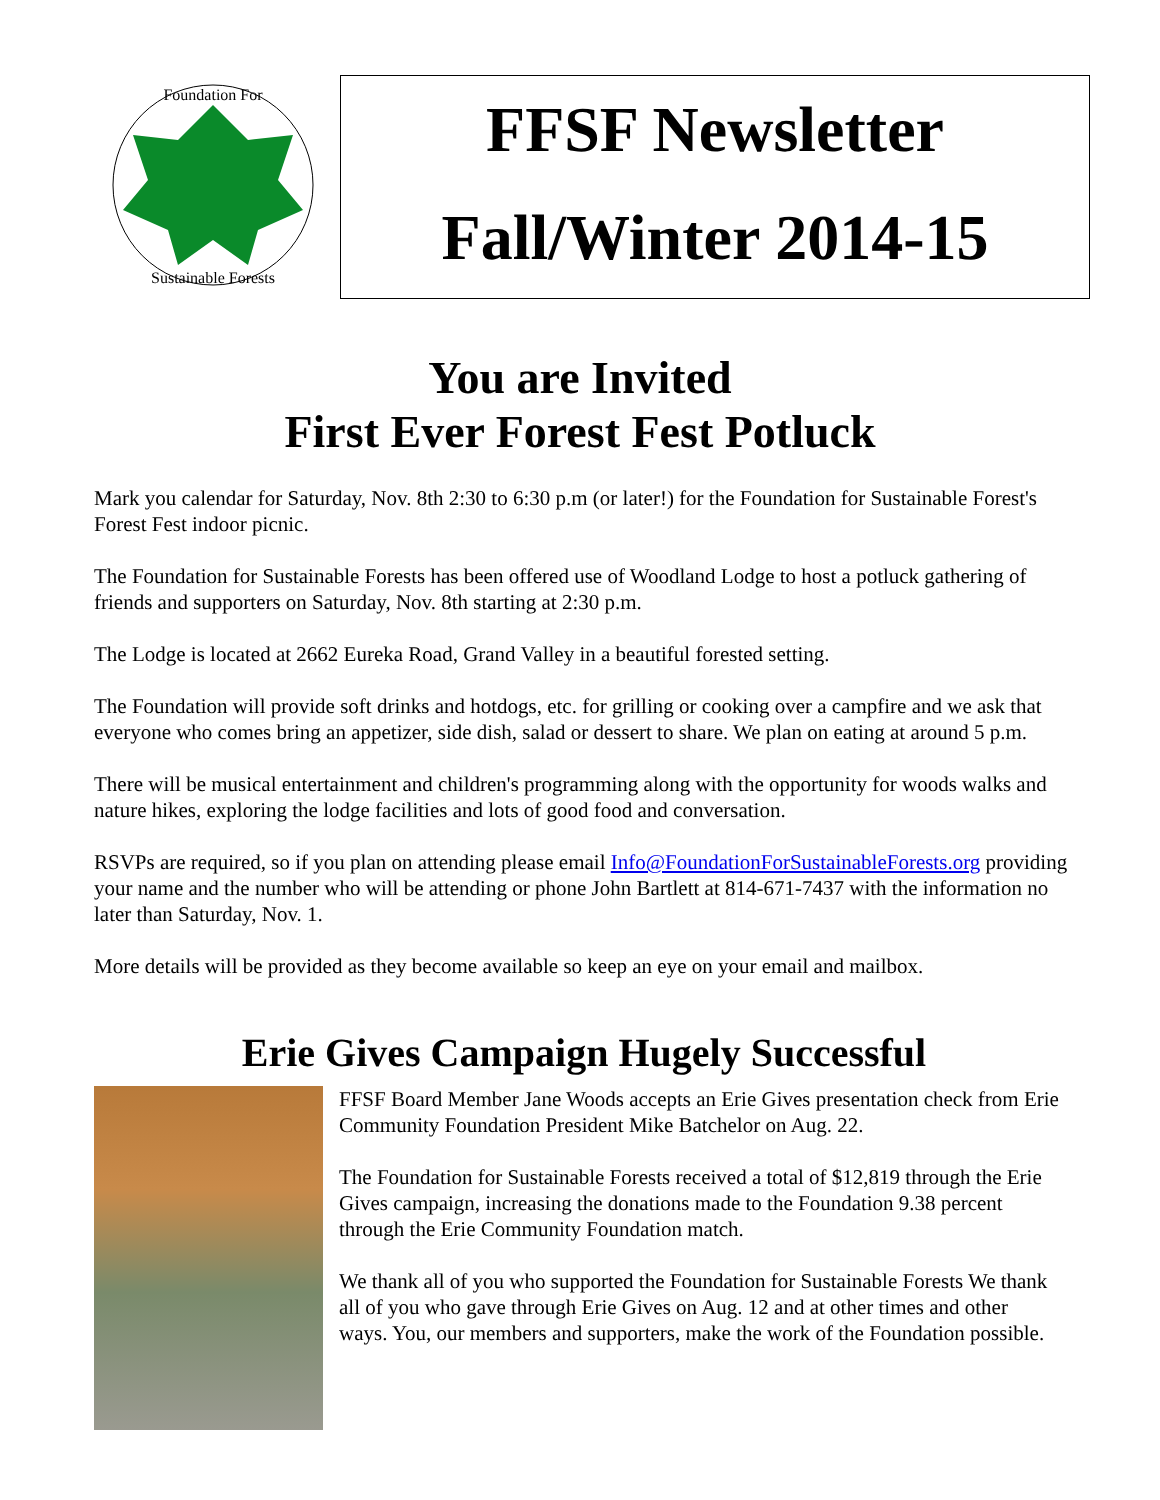Foundation For
Sustainable Forests
FFSF Newsletter
Fall/Winter 2014-15
You are Invited
First Ever Forest Fest Potluck
Mark you calendar for Saturday, Nov. 8th 2:30 to 6:30 p.m (or later!) for the Foundation for Sustainable Forest's Forest Fest indoor picnic.
The Foundation for Sustainable Forests has been offered use of Woodland Lodge to host a potluck gathering of friends and supporters on Saturday, Nov. 8th starting at 2:30 p.m.
The Lodge is located at 2662 Eureka Road, Grand Valley in a beautiful forested setting.
The Foundation will provide soft drinks and hotdogs, etc. for grilling or cooking over a campfire and we ask that everyone who comes bring an appetizer, side dish, salad or dessert to share. We plan on eating at around 5 p.m.
There will be musical entertainment and children's programming along with the opportunity for woods walks and nature hikes, exploring the lodge facilities and lots of good food and conversation.
RSVPs are required, so if you plan on attending please email Info@FoundationForSustainableForests.org providing your name and the number who will be attending or phone John Bartlett at 814-671-7437 with the information no later than Saturday, Nov. 1.
More details will be provided as they become available so keep an eye on your email and mailbox.
Erie Gives Campaign Hugely Successful
FFSF Board Member Jane Woods accepts an Erie Gives presentation check from Erie Community Foundation President Mike Batchelor on Aug. 22.
The Foundation for Sustainable Forests received a total of $12,819 through the Erie Gives campaign, increasing the donations made to the Foundation 9.38 percent through the Erie Community Foundation match.
We thank all of you who supported the Foundation for Sustainable Forests We thank all of you who gave through Erie Gives on Aug. 12 and at other times and other ways. You, our members and supporters, make the work of the Foundation possible.